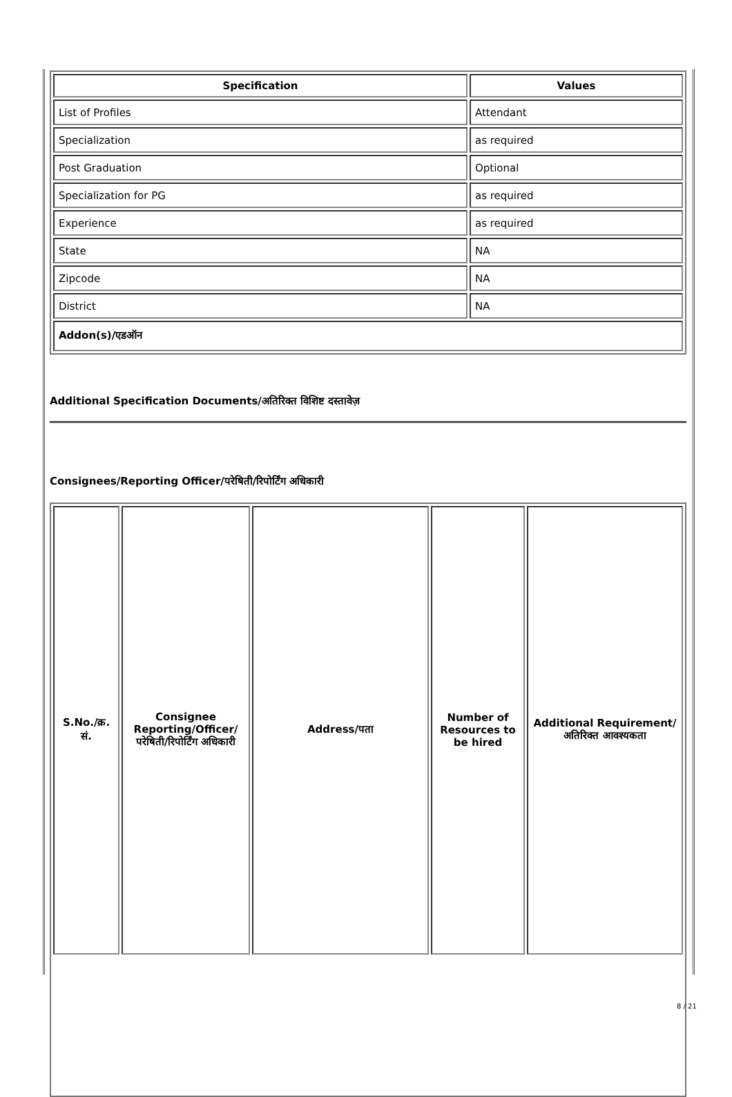| Specification | Values |
| --- | --- |
| List of Profiles | Attendant |
| Specialization | as required |
| Post Graduation | Optional |
| Specialization for PG | as required |
| Experience | as required |
| State | NA |
| Zipcode | NA |
| District | NA |
| Addon(s)/एडऑन | |
Additional Specification Documents/अतिरिक्त विशिष्ट दस्तावेज़
Consignees/Reporting Officer/परेषिती/रिपोर्टिंग अधिकारी
| S.No./क्र. सं. | Consignee Reporting/Officer/ परेषिती/रिपोर्टिंग अधिकारी | Address/पता | Number of Resources to be hired | Additional Requirement/अतिरिक्त आवश्यकता |
| --- | --- | --- | --- | --- |
8 / 21